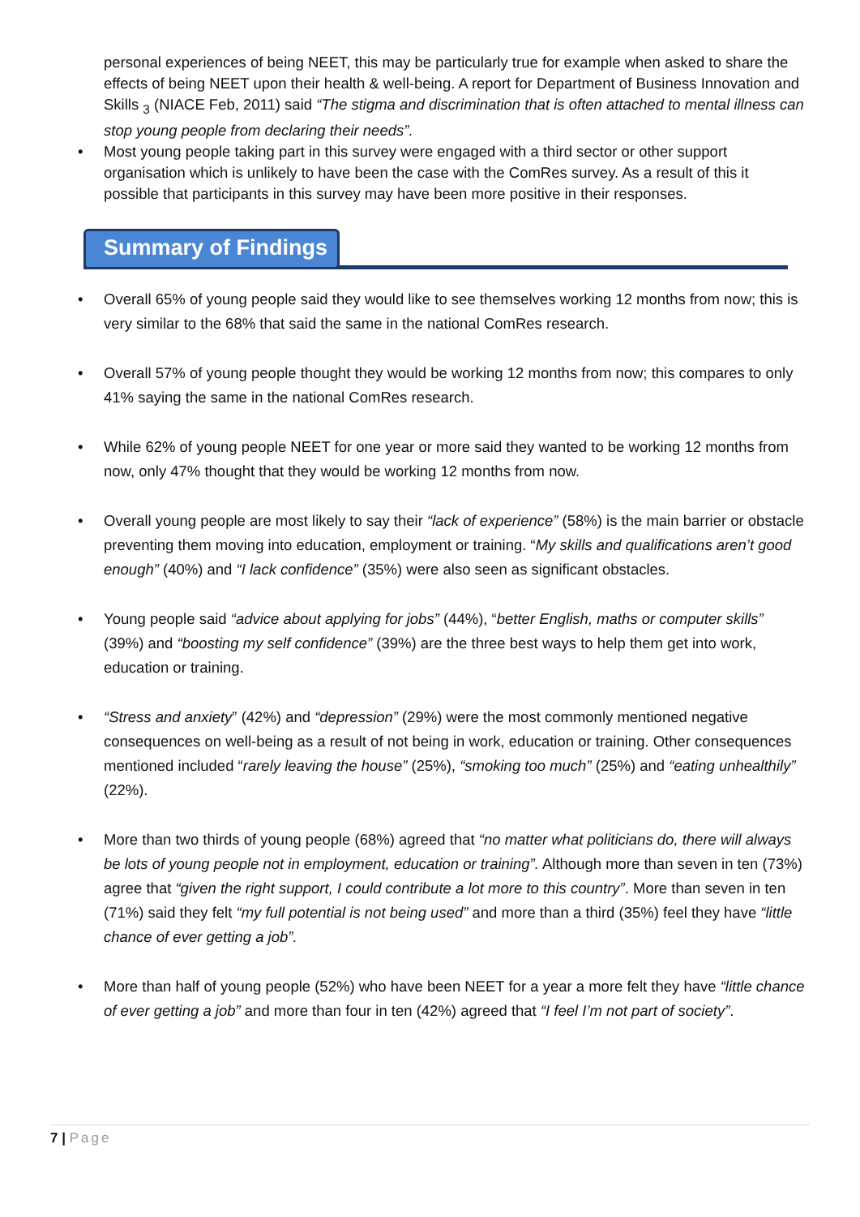personal experiences of being NEET, this may be particularly true for example when asked to share the effects of being NEET upon their health & well-being. A report for Department of Business Innovation and Skills <sub>3</sub> (NIACE Feb, 2011) said “The stigma and discrimination that is often attached to mental illness can stop young people from declaring their needs”.
• Most young people taking part in this survey were engaged with a third sector or other support organisation which is unlikely to have been the case with the ComRes survey. As a result of this it possible that participants in this survey may have been more positive in their responses.
Summary of Findings
• Overall 65% of young people said they would like to see themselves working 12 months from now; this is very similar to the 68% that said the same in the national ComRes research.
• Overall 57% of young people thought they would be working 12 months from now; this compares to only 41% saying the same in the national ComRes research.
• While 62% of young people NEET for one year or more said they wanted to be working 12 months from now, only 47% thought that they would be working 12 months from now.
• Overall young people are most likely to say their “lack of experience” (58%) is the main barrier or obstacle preventing them moving into education, employment or training. “My skills and qualifications aren’t good enough” (40%) and “I lack confidence” (35%) were also seen as significant obstacles.
• Young people said “advice about applying for jobs” (44%), “better English, maths or computer skills” (39%) and “boosting my self confidence” (39%) are the three best ways to help them get into work, education or training.
• “Stress and anxiety” (42%) and “depression” (29%) were the most commonly mentioned negative consequences on well-being as a result of not being in work, education or training. Other consequences mentioned included “rarely leaving the house” (25%), “smoking too much” (25%) and “eating unhealthily” (22%).
• More than two thirds of young people (68%) agreed that “no matter what politicians do, there will always be lots of young people not in employment, education or training”. Although more than seven in ten (73%) agree that “given the right support, I could contribute a lot more to this country”. More than seven in ten (71%) said they felt “my full potential is not being used” and more than a third (35%) feel they have “little chance of ever getting a job”.
• More than half of young people (52%) who have been NEET for a year a more felt they have “little chance of ever getting a job” and more than four in ten (42%) agreed that “I feel I’m not part of society”.
7 | Page